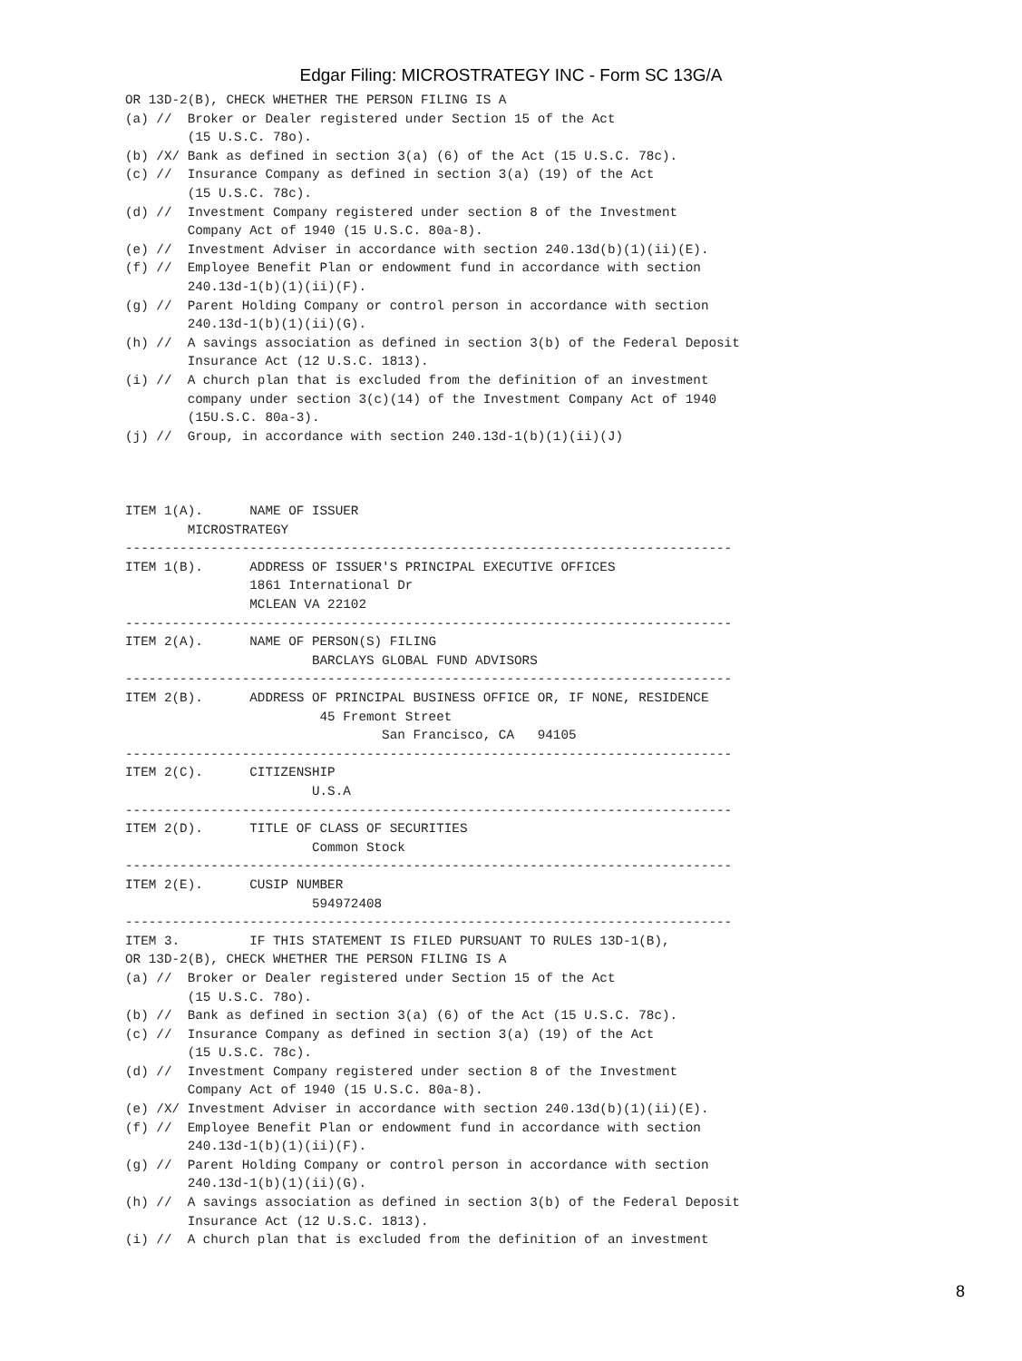Edgar Filing: MICROSTRATEGY INC - Form SC 13G/A
OR 13D-2(B), CHECK WHETHER THE PERSON FILING IS A
(a) //  Broker or Dealer registered under Section 15 of the Act
        (15 U.S.C. 78o).
(b) /X/ Bank as defined in section 3(a) (6) of the Act (15 U.S.C. 78c).
(c) //  Insurance Company as defined in section 3(a) (19) of the Act
        (15 U.S.C. 78c).
(d) //  Investment Company registered under section 8 of the Investment
        Company Act of 1940 (15 U.S.C. 80a-8).
(e) //  Investment Adviser in accordance with section 240.13d(b)(1)(ii)(E).
(f) //  Employee Benefit Plan or endowment fund in accordance with section
        240.13d-1(b)(1)(ii)(F).
(g) //  Parent Holding Company or control person in accordance with section
        240.13d-1(b)(1)(ii)(G).
(h) //  A savings association as defined in section 3(b) of the Federal Deposit
        Insurance Act (12 U.S.C. 1813).
(i) //  A church plan that is excluded from the definition of an investment
        company under section 3(c)(14) of the Investment Company Act of 1940
        (15U.S.C. 80a-3).
(j) //  Group, in accordance with section 240.13d-1(b)(1)(ii)(J)



ITEM 1(A).      NAME OF ISSUER
        MICROSTRATEGY
------------------------------------------------------------------------------
ITEM 1(B).      ADDRESS OF ISSUER'S PRINCIPAL EXECUTIVE OFFICES
                1861 International Dr
                MCLEAN VA 22102
------------------------------------------------------------------------------
ITEM 2(A).      NAME OF PERSON(S) FILING
                        BARCLAYS GLOBAL FUND ADVISORS
------------------------------------------------------------------------------
ITEM 2(B).      ADDRESS OF PRINCIPAL BUSINESS OFFICE OR, IF NONE, RESIDENCE
                         45 Fremont Street
                                 San Francisco, CA   94105
------------------------------------------------------------------------------
ITEM 2(C).      CITIZENSHIP
                        U.S.A
------------------------------------------------------------------------------
ITEM 2(D).      TITLE OF CLASS OF SECURITIES
                        Common Stock
------------------------------------------------------------------------------
ITEM 2(E).      CUSIP NUMBER
                        594972408
------------------------------------------------------------------------------
ITEM 3.         IF THIS STATEMENT IS FILED PURSUANT TO RULES 13D-1(B),
OR 13D-2(B), CHECK WHETHER THE PERSON FILING IS A
(a) //  Broker or Dealer registered under Section 15 of the Act
        (15 U.S.C. 78o).
(b) //  Bank as defined in section 3(a) (6) of the Act (15 U.S.C. 78c).
(c) //  Insurance Company as defined in section 3(a) (19) of the Act
        (15 U.S.C. 78c).
(d) //  Investment Company registered under section 8 of the Investment
        Company Act of 1940 (15 U.S.C. 80a-8).
(e) /X/ Investment Adviser in accordance with section 240.13d(b)(1)(ii)(E).
(f) //  Employee Benefit Plan or endowment fund in accordance with section
        240.13d-1(b)(1)(ii)(F).
(g) //  Parent Holding Company or control person in accordance with section
        240.13d-1(b)(1)(ii)(G).
(h) //  A savings association as defined in section 3(b) of the Federal Deposit
        Insurance Act (12 U.S.C. 1813).
(i) //  A church plan that is excluded from the definition of an investment
8